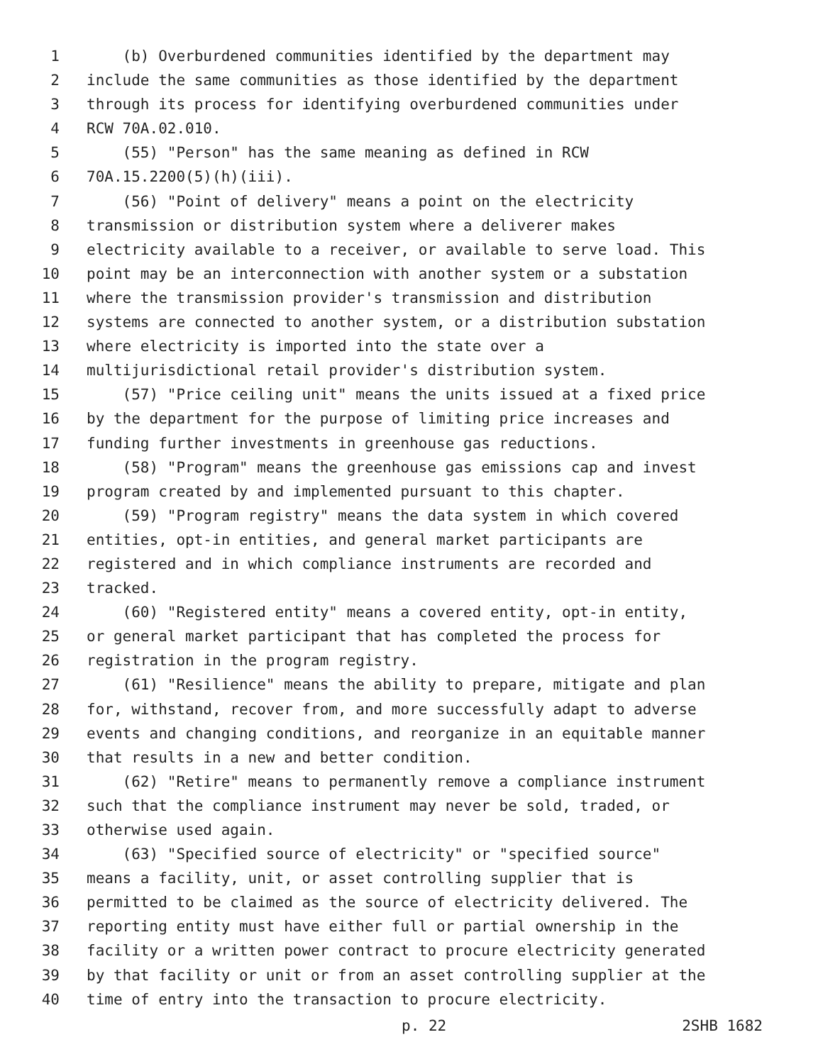1 (b) Overburdened communities identified by the department may
2 include the same communities as those identified by the department
3 through its process for identifying overburdened communities under
4 RCW 70A.02.010.
5 (55) "Person" has the same meaning as defined in RCW
6 70A.15.2200(5)(h)(iii).
7 (56) "Point of delivery" means a point on the electricity
8 transmission or distribution system where a deliverer makes
9 electricity available to a receiver, or available to serve load. This
10 point may be an interconnection with another system or a substation
11 where the transmission provider's transmission and distribution
12 systems are connected to another system, or a distribution substation
13 where electricity is imported into the state over a
14 multijurisdictional retail provider's distribution system.
15 (57) "Price ceiling unit" means the units issued at a fixed price
16 by the department for the purpose of limiting price increases and
17 funding further investments in greenhouse gas reductions.
18 (58) "Program" means the greenhouse gas emissions cap and invest
19 program created by and implemented pursuant to this chapter.
20 (59) "Program registry" means the data system in which covered
21 entities, opt-in entities, and general market participants are
22 registered and in which compliance instruments are recorded and
23 tracked.
24 (60) "Registered entity" means a covered entity, opt-in entity,
25 or general market participant that has completed the process for
26 registration in the program registry.
27 (61) "Resilience" means the ability to prepare, mitigate and plan
28 for, withstand, recover from, and more successfully adapt to adverse
29 events and changing conditions, and reorganize in an equitable manner
30 that results in a new and better condition.
31 (62) "Retire" means to permanently remove a compliance instrument
32 such that the compliance instrument may never be sold, traded, or
33 otherwise used again.
34 (63) "Specified source of electricity" or "specified source"
35 means a facility, unit, or asset controlling supplier that is
36 permitted to be claimed as the source of electricity delivered. The
37 reporting entity must have either full or partial ownership in the
38 facility or a written power contract to procure electricity generated
39 by that facility or unit or from an asset controlling supplier at the
40 time of entry into the transaction to procure electricity.
p. 22 2SHB 1682